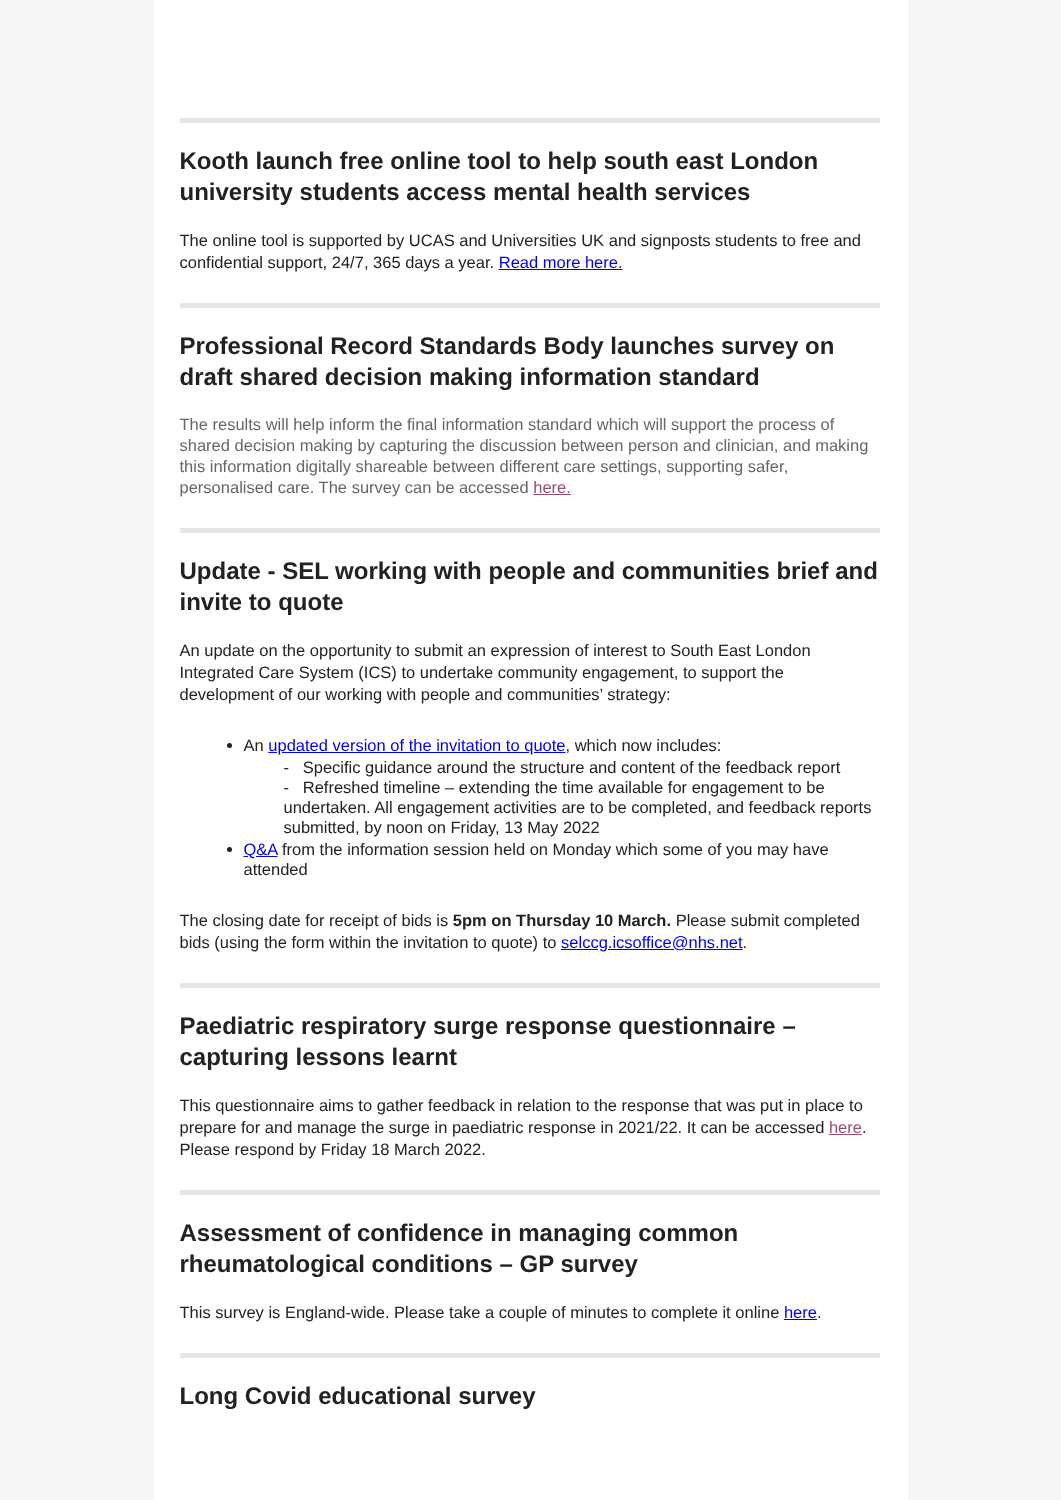Kooth launch free online tool to help south east London university students access mental health services
The online tool is supported by UCAS and Universities UK and signposts students to free and confidential support, 24/7, 365 days a year. Read more here.
Professional Record Standards Body launches survey on draft shared decision making information standard
The results will help inform the final information standard which will support the process of shared decision making by capturing the discussion between person and clinician, and making this information digitally shareable between different care settings, supporting safer, personalised care. The survey can be accessed here.
Update - SEL working with people and communities brief and invite to quote
An update on the opportunity to submit an expression of interest to South East London Integrated Care System (ICS) to undertake community engagement, to support the development of our working with people and communities’ strategy:
An updated version of the invitation to quote, which now includes:
- Specific guidance around the structure and content of the feedback report
- Refreshed timeline – extending the time available for engagement to be undertaken. All engagement activities are to be completed, and feedback reports submitted, by noon on Friday, 13 May 2022
Q&A from the information session held on Monday which some of you may have attended
The closing date for receipt of bids is 5pm on Thursday 10 March. Please submit completed bids (using the form within the invitation to quote) to selccg.icsoffice@nhs.net.
Paediatric respiratory surge response questionnaire – capturing lessons learnt
This questionnaire aims to gather feedback in relation to the response that was put in place to prepare for and manage the surge in paediatric response in 2021/22. It can be accessed here. Please respond by Friday 18 March 2022.
Assessment of confidence in managing common rheumatological conditions – GP survey
This survey is England-wide. Please take a couple of minutes to complete it online here.
Long Covid educational survey